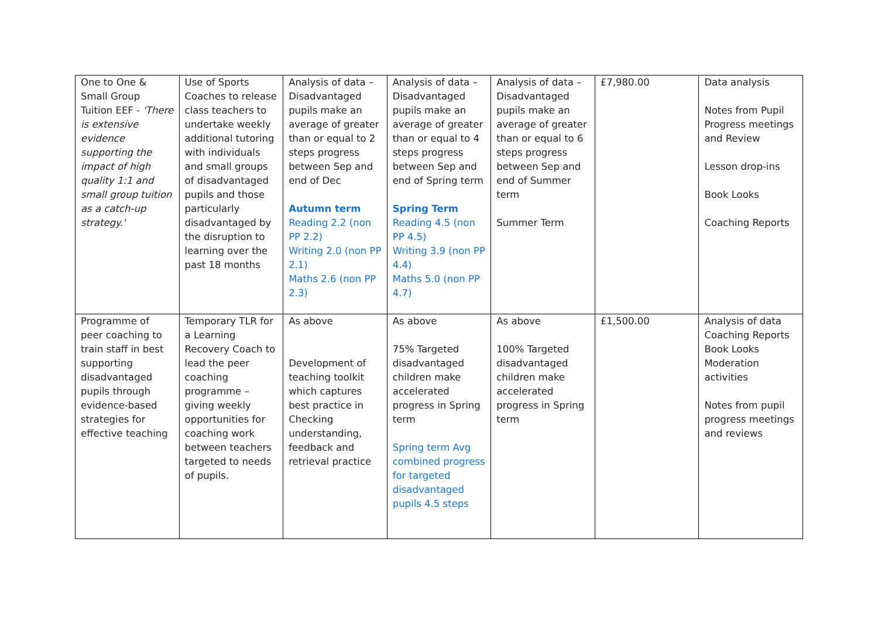| One to One & Small Group Tuition EEF - 'There is extensive evidence supporting the impact of high quality 1:1 and small group tuition as a catch-up strategy.' | Use of Sports Coaches to release class teachers to undertake weekly additional tutoring with individuals and small groups of disadvantaged pupils and those particularly disadvantaged by the disruption to learning over the past 18 months | Analysis of data – Disadvantaged pupils make an average of greater than or equal to 2 steps progress between Sep and end of Dec Autumn term Reading 2.2 (non PP 2.2) Writing 2.0 (non PP 2.1) Maths 2.6 (non PP 2.3) | Analysis of data – Disadvantaged pupils make an average of greater than or equal to 4 steps progress between Sep and end of Spring term Spring Term Reading 4.5 (non PP 4.5) Writing 3.9 (non PP 4.4) Maths 5.0 (non PP 4.7) | Analysis of data – Disadvantaged pupils make an average of greater than or equal to 6 steps progress between Sep and end of Summer term Summer Term | £7,980.00 | Data analysis Notes from Pupil Progress meetings and Review Lesson drop-ins Book Looks Coaching Reports |
| Programme of peer coaching to train staff in best supporting disadvantaged pupils through evidence-based strategies for effective teaching | Temporary TLR for a Learning Recovery Coach to lead the peer coaching programme – giving weekly opportunities for coaching work between teachers targeted to needs of pupils. | As above Development of teaching toolkit which captures best practice in Checking understanding, feedback and retrieval practice | As above 75% Targeted disadvantaged children make accelerated progress in Spring term Spring term Avg combined progress for targeted disadvantaged pupils 4.5 steps | As above 100% Targeted disadvantaged children make accelerated progress in Spring term | £1,500.00 | Analysis of data Coaching Reports Book Looks Moderation activities Notes from pupil progress meetings and reviews |